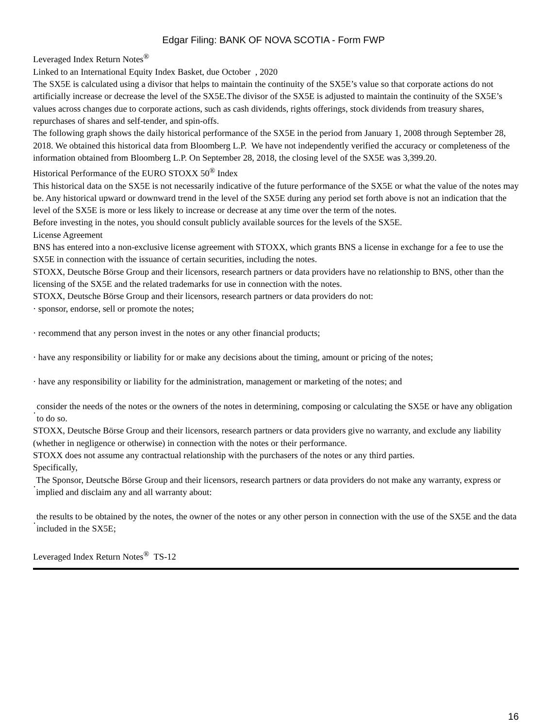Edgar Filing: BANK OF NOVA SCOTIA - Form FWP
Leveraged Index Return Notes<sup>®</sup>
Linked to an International Equity Index Basket, due October , 2020
The SX5E is calculated using a divisor that helps to maintain the continuity of the SX5E’s value so that corporate actions do not artificially increase or decrease the level of the SX5E.The divisor of the SX5E is adjusted to maintain the continuity of the SX5E’s values across changes due to corporate actions, such as cash dividends, rights offerings, stock dividends from treasury shares, repurchases of shares and self-tender, and spin-offs.
The following graph shows the daily historical performance of the SX5E in the period from January 1, 2008 through September 28, 2018. We obtained this historical data from Bloomberg L.P. We have not independently verified the accuracy or completeness of the information obtained from Bloomberg L.P. On September 28, 2018, the closing level of the SX5E was 3,399.20.
Historical Performance of the EURO STOXX 50<sup>®</sup> Index
This historical data on the SX5E is not necessarily indicative of the future performance of the SX5E or what the value of the notes may be. Any historical upward or downward trend in the level of the SX5E during any period set forth above is not an indication that the level of the SX5E is more or less likely to increase or decrease at any time over the term of the notes.
Before investing in the notes, you should consult publicly available sources for the levels of the SX5E.
License Agreement
BNS has entered into a non-exclusive license agreement with STOXX, which grants BNS a license in exchange for a fee to use the SX5E in connection with the issuance of certain securities, including the notes.
STOXX, Deutsche Börse Group and their licensors, research partners or data providers have no relationship to BNS, other than the licensing of the SX5E and the related trademarks for use in connection with the notes.
STOXX, Deutsche Börse Group and their licensors, research partners or data providers do not:
· sponsor, endorse, sell or promote the notes;
· recommend that any person invest in the notes or any other financial products;
· have any responsibility or liability for or make any decisions about the timing, amount or pricing of the notes;
· have any responsibility or liability for the administration, management or marketing of the notes; and
·
consider the needs of the notes or the owners of the notes in determining, composing or calculating the SX5E or have any obligation to do so.
STOXX, Deutsche Börse Group and their licensors, research partners or data providers give no warranty, and exclude any liability (whether in negligence or otherwise) in connection with the notes or their performance.
STOXX does not assume any contractual relationship with the purchasers of the notes or any third parties.
Specifically,
·
The Sponsor, Deutsche Börse Group and their licensors, research partners or data providers do not make any warranty, express or implied and disclaim any and all warranty about:
·
the results to be obtained by the notes, the owner of the notes or any other person in connection with the use of the SX5E and the data included in the SX5E;
Leveraged Index Return Notes<sup>®</sup> TS-12
16